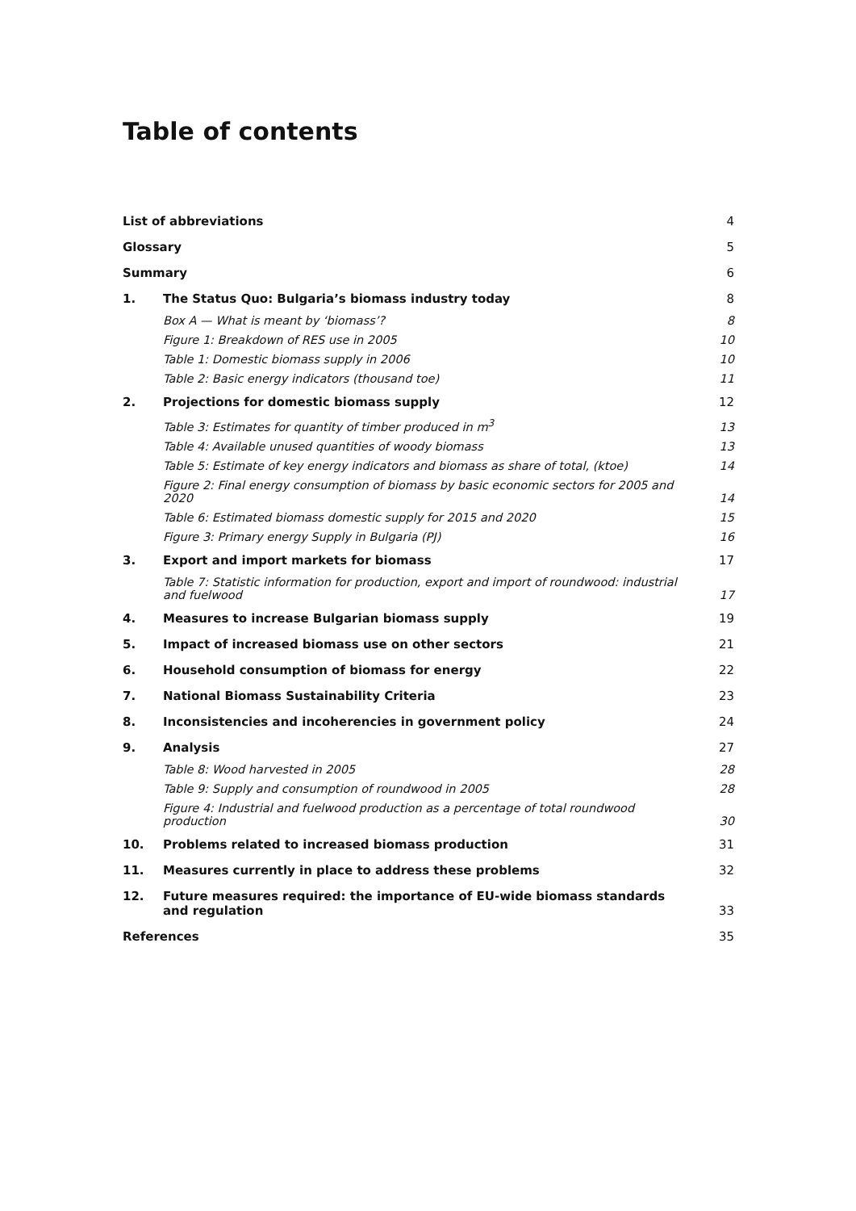Table of contents
| List of abbreviations | | 4 |
| Glossary | | 5 |
| Summary | | 6 |
| 1. | The Status Quo: Bulgaria’s biomass industry today | 8 |
| | Box A — What is meant by ‘biomass’? | 8 |
| | Figure 1: Breakdown of RES use in 2005 | 10 |
| | Table 1: Domestic biomass supply in 2006 | 10 |
| | Table 2: Basic energy indicators (thousand toe) | 11 |
| 2. | Projections for domestic biomass supply | 12 |
| | Table 3: Estimates for quantity of timber produced in m<sup>3</sup> | 13 |
| | Table 4: Available unused quantities of woody biomass | 13 |
| | Table 5: Estimate of key energy indicators and biomass as share of total, (ktoe) | 14 |
| | Figure 2: Final energy consumption of biomass by basic economic sectors for 2005 and 2020 | 14 |
| | Table 6: Estimated biomass domestic supply for 2015 and 2020 | 15 |
| | Figure 3: Primary energy Supply in Bulgaria (PJ) | 16 |
| 3. | Export and import markets for biomass | 17 |
| | Table 7: Statistic information for production, export and import of roundwood: industrial and fuelwood | 17 |
| 4. | Measures to increase Bulgarian biomass supply | 19 |
| 5. | Impact of increased biomass use on other sectors | 21 |
| 6. | Household consumption of biomass for energy | 22 |
| 7. | National Biomass Sustainability Criteria | 23 |
| 8. | Inconsistencies and incoherencies in government policy | 24 |
| 9. | Analysis | 27 |
| | Table 8: Wood harvested in 2005 | 28 |
| | Table 9: Supply and consumption of roundwood in 2005 | 28 |
| | Figure 4: Industrial and fuelwood production as a percentage of total roundwood production | 30 |
| 10. | Problems related to increased biomass production | 31 |
| 11. | Measures currently in place to address these problems | 32 |
| 12. | Future measures required: the importance of EU-wide biomass standards and regulation | 33 |
| References | | 35 |